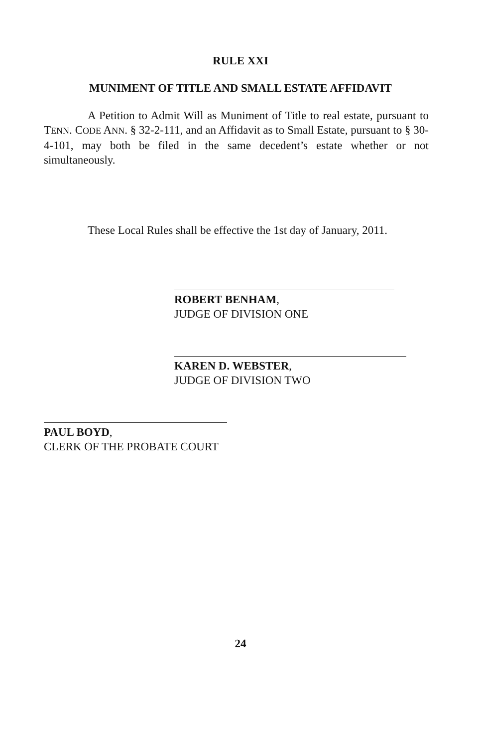RULE XXI
MUNIMENT OF TITLE AND SMALL ESTATE AFFIDAVIT
A Petition to Admit Will as Muniment of Title to real estate, pursuant to TENN. CODE ANN. § 32-2-111, and an Affidavit as to Small Estate, pursuant to § 30-4-101, may both be filed in the same decedent’s estate whether or not simultaneously.
These Local Rules shall be effective the 1st day of January, 2011.
ROBERT BENHAM,
JUDGE OF DIVISION ONE
KAREN D. WEBSTER,
JUDGE OF DIVISION TWO
PAUL BOYD,
CLERK OF THE PROBATE COURT
24